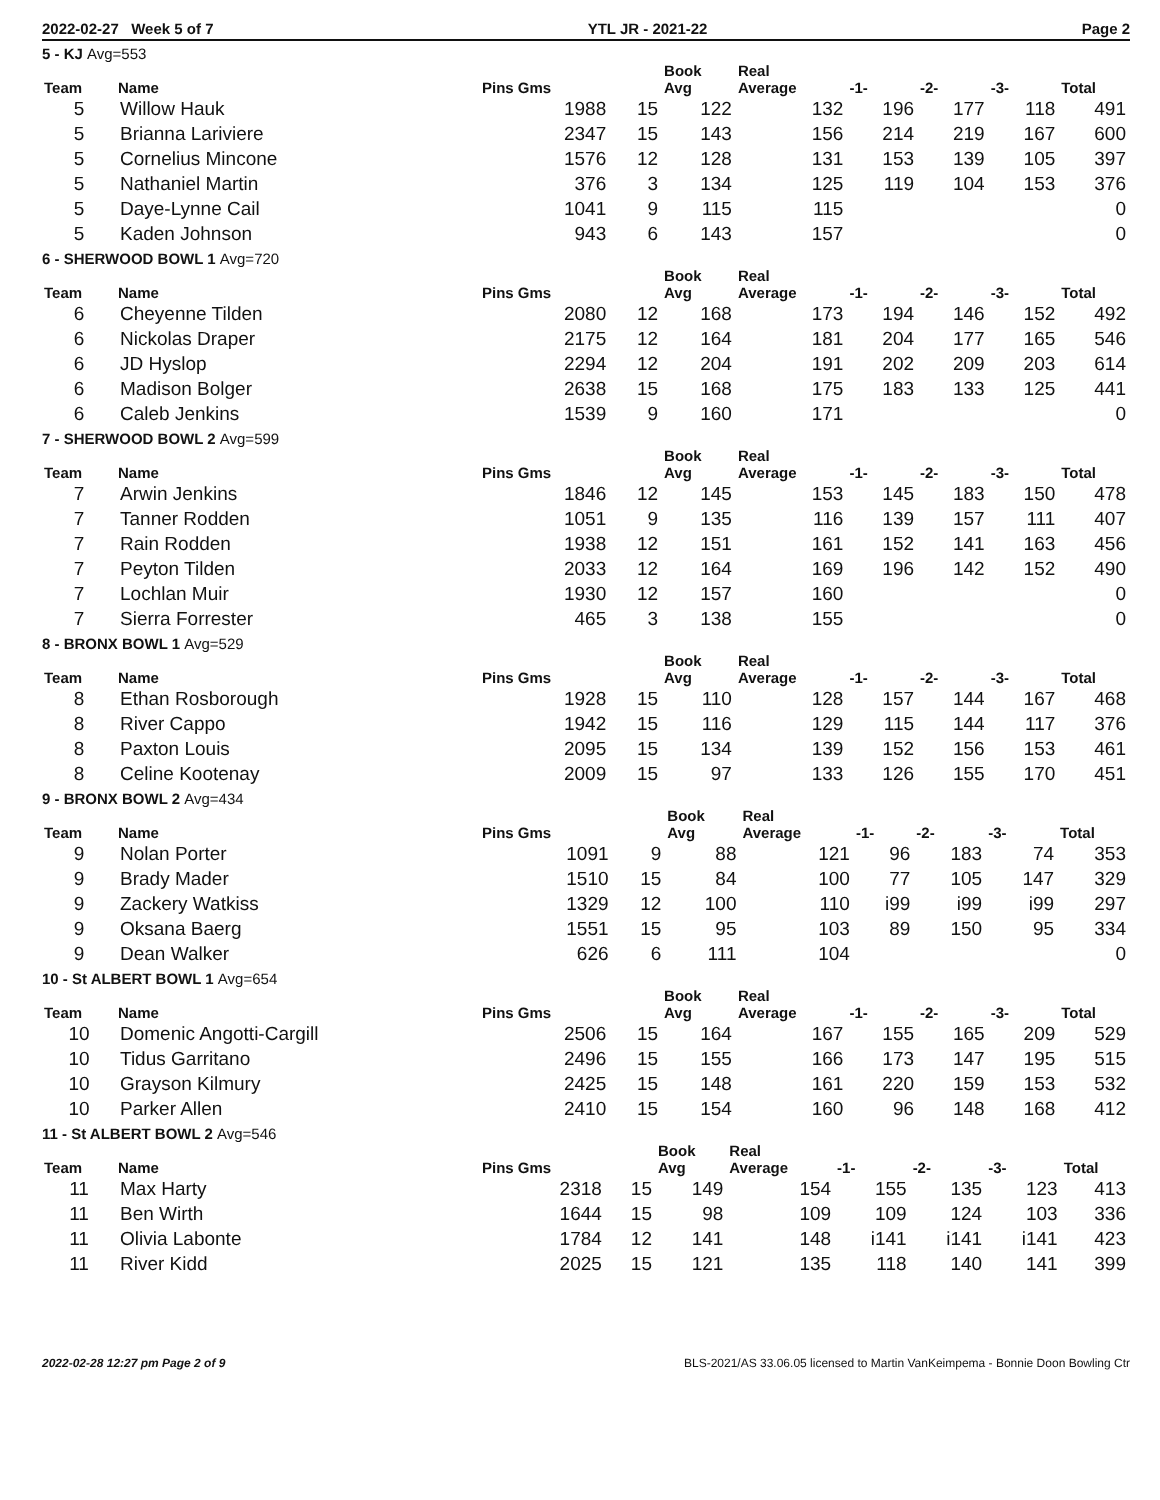2022-02-27 Week 5 of 7 YTL JR - 2021-22 Page 2
5 - KJ Avg=553
| Team | Name | Pins Gms | | Book Avg | Real Average | -1- | -2- | -3- | Total |
| --- | --- | --- | --- | --- | --- | --- | --- | --- | --- |
| 5 | Willow Hauk | 1988 | 15 | 122 | 132 | 196 | 177 | 118 | 491 |
| 5 | Brianna Lariviere | 2347 | 15 | 143 | 156 | 214 | 219 | 167 | 600 |
| 5 | Cornelius Mincone | 1576 | 12 | 128 | 131 | 153 | 139 | 105 | 397 |
| 5 | Nathaniel Martin | 376 | 3 | 134 | 125 | 119 | 104 | 153 | 376 |
| 5 | Daye-Lynne Cail | 1041 | 9 | 115 | 115 | | | | 0 |
| 5 | Kaden Johnson | 943 | 6 | 143 | 157 | | | | 0 |
6 - SHERWOOD BOWL 1 Avg=720
| Team | Name | Pins Gms | | Book Avg | Real Average | -1- | -2- | -3- | Total |
| --- | --- | --- | --- | --- | --- | --- | --- | --- | --- |
| 6 | Cheyenne Tilden | 2080 | 12 | 168 | 173 | 194 | 146 | 152 | 492 |
| 6 | Nickolas Draper | 2175 | 12 | 164 | 181 | 204 | 177 | 165 | 546 |
| 6 | JD Hyslop | 2294 | 12 | 204 | 191 | 202 | 209 | 203 | 614 |
| 6 | Madison Bolger | 2638 | 15 | 168 | 175 | 183 | 133 | 125 | 441 |
| 6 | Caleb Jenkins | 1539 | 9 | 160 | 171 | | | | 0 |
7 - SHERWOOD BOWL 2 Avg=599
| Team | Name | Pins Gms | | Book Avg | Real Average | -1- | -2- | -3- | Total |
| --- | --- | --- | --- | --- | --- | --- | --- | --- | --- |
| 7 | Arwin Jenkins | 1846 | 12 | 145 | 153 | 145 | 183 | 150 | 478 |
| 7 | Tanner Rodden | 1051 | 9 | 135 | 116 | 139 | 157 | 111 | 407 |
| 7 | Rain Rodden | 1938 | 12 | 151 | 161 | 152 | 141 | 163 | 456 |
| 7 | Peyton Tilden | 2033 | 12 | 164 | 169 | 196 | 142 | 152 | 490 |
| 7 | Lochlan Muir | 1930 | 12 | 157 | 160 | | | | 0 |
| 7 | Sierra Forrester | 465 | 3 | 138 | 155 | | | | 0 |
8 - BRONX BOWL 1 Avg=529
| Team | Name | Pins Gms | | Book Avg | Real Average | -1- | -2- | -3- | Total |
| --- | --- | --- | --- | --- | --- | --- | --- | --- | --- |
| 8 | Ethan Rosborough | 1928 | 15 | 110 | 128 | 157 | 144 | 167 | 468 |
| 8 | River Cappo | 1942 | 15 | 116 | 129 | 115 | 144 | 117 | 376 |
| 8 | Paxton Louis | 2095 | 15 | 134 | 139 | 152 | 156 | 153 | 461 |
| 8 | Celine Kootenay | 2009 | 15 | 97 | 133 | 126 | 155 | 170 | 451 |
9 - BRONX BOWL 2 Avg=434
| Team | Name | Pins Gms | | Book Avg | Real Average | -1- | -2- | -3- | Total |
| --- | --- | --- | --- | --- | --- | --- | --- | --- | --- |
| 9 | Nolan Porter | 1091 | 9 | 88 | 121 | 96 | 183 | 74 | 353 |
| 9 | Brady Mader | 1510 | 15 | 84 | 100 | 77 | 105 | 147 | 329 |
| 9 | Zackery Watkiss | 1329 | 12 | 100 | 110 | i99 | i99 | i99 | 297 |
| 9 | Oksana Baerg | 1551 | 15 | 95 | 103 | 89 | 150 | 95 | 334 |
| 9 | Dean Walker | 626 | 6 | 111 | 104 | | | | 0 |
10 - St ALBERT BOWL 1 Avg=654
| Team | Name | Pins Gms | | Book Avg | Real Average | -1- | -2- | -3- | Total |
| --- | --- | --- | --- | --- | --- | --- | --- | --- | --- |
| 10 | Domenic Angotti-Cargill | 2506 | 15 | 164 | 167 | 155 | 165 | 209 | 529 |
| 10 | Tidus Garritano | 2496 | 15 | 155 | 166 | 173 | 147 | 195 | 515 |
| 10 | Grayson Kilmury | 2425 | 15 | 148 | 161 | 220 | 159 | 153 | 532 |
| 10 | Parker Allen | 2410 | 15 | 154 | 160 | 96 | 148 | 168 | 412 |
11 - St ALBERT BOWL 2 Avg=546
| Team | Name | Pins Gms | | Book Avg | Real Average | -1- | -2- | -3- | Total |
| --- | --- | --- | --- | --- | --- | --- | --- | --- | --- |
| 11 | Max Harty | 2318 | 15 | 149 | 154 | 155 | 135 | 123 | 413 |
| 11 | Ben Wirth | 1644 | 15 | 98 | 109 | 109 | 124 | 103 | 336 |
| 11 | Olivia Labonte | 1784 | 12 | 141 | 148 | i141 | i141 | i141 | 423 |
| 11 | River Kidd | 2025 | 15 | 121 | 135 | 118 | 140 | 141 | 399 |
2022-02-28 12:27 pm Page 2 of 9 BLS-2021/AS 33.06.05 licensed to Martin VanKeimpema - Bonnie Doon Bowling Ctr